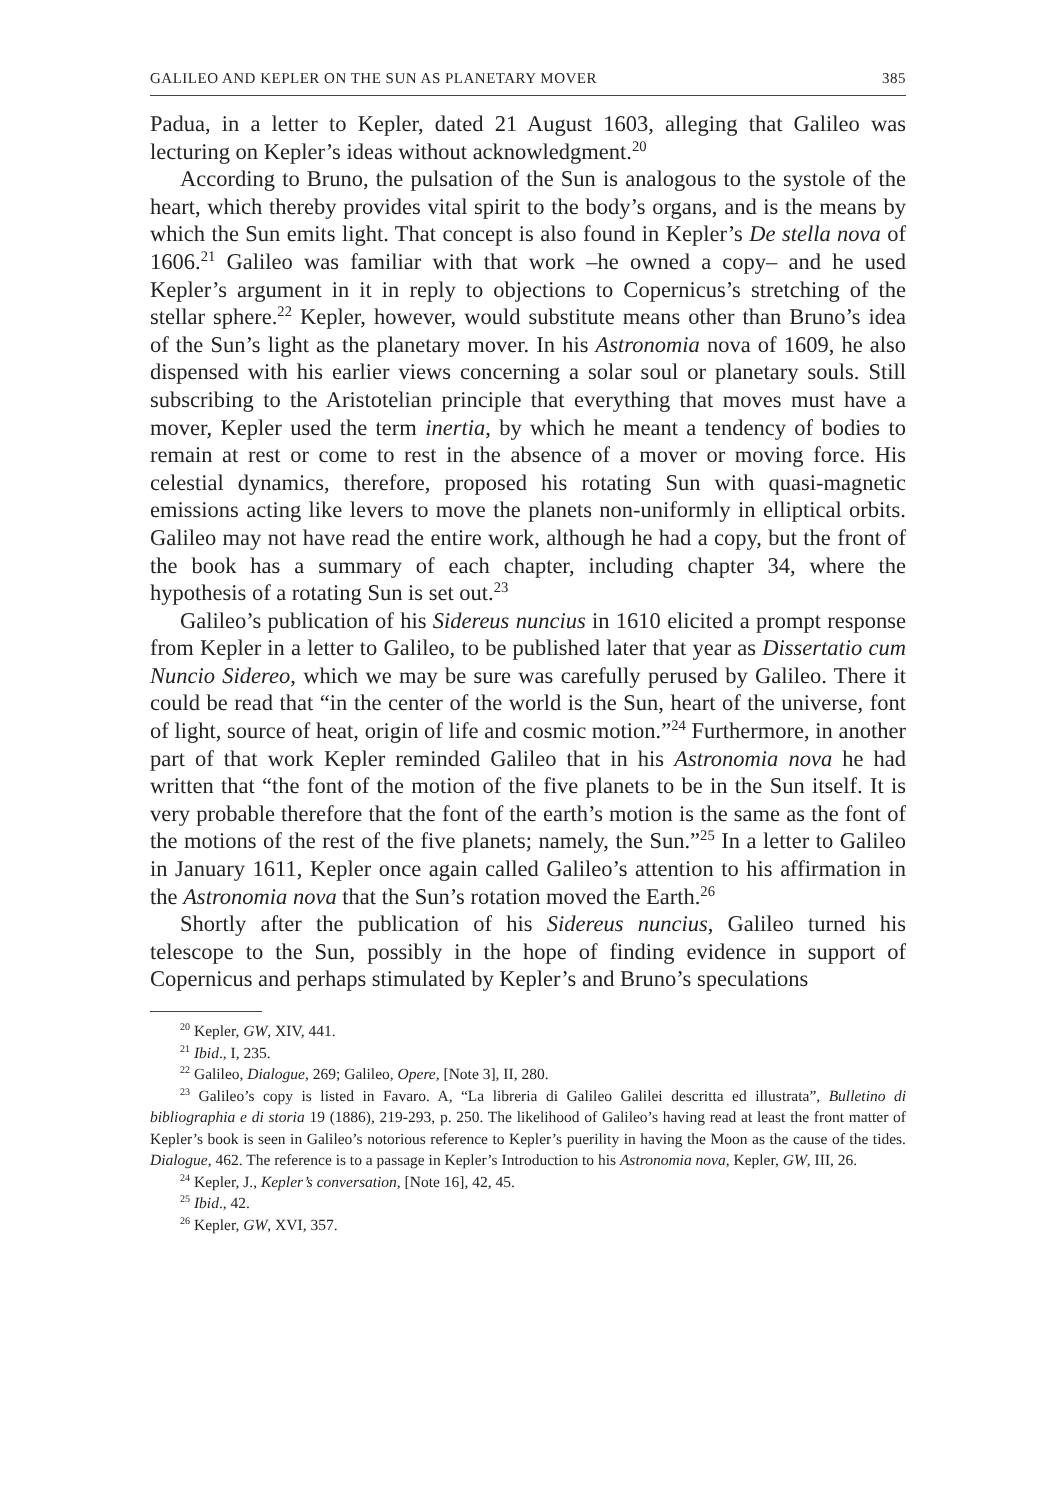GALILEO AND KEPLER ON THE SUN AS PLANETARY MOVER 385
Padua, in a letter to Kepler, dated 21 August 1603, alleging that Galileo was lecturing on Kepler’s ideas without acknowledgment.<sup>20</sup>
According to Bruno, the pulsation of the Sun is analogous to the systole of the heart, which thereby provides vital spirit to the body’s organs, and is the means by which the Sun emits light. That concept is also found in Kepler’s De stella nova of 1606.<sup>21</sup> Galileo was familiar with that work –he owned a copy– and he used Kepler’s argument in it in reply to objections to Copernicus’s stretching of the stellar sphere.<sup>22</sup> Kepler, however, would substitute means other than Bruno’s idea of the Sun’s light as the planetary mover. In his Astronomia nova of 1609, he also dispensed with his earlier views concerning a solar soul or planetary souls. Still subscribing to the Aristotelian principle that everything that moves must have a mover, Kepler used the term inertia, by which he meant a tendency of bodies to remain at rest or come to rest in the absence of a mover or moving force. His celestial dynamics, therefore, proposed his rotating Sun with quasi-magnetic emissions acting like levers to move the planets non-uniformly in elliptical orbits. Galileo may not have read the entire work, although he had a copy, but the front of the book has a summary of each chapter, including chapter 34, where the hypothesis of a rotating Sun is set out.<sup>23</sup>
Galileo’s publication of his Sidereus nuncius in 1610 elicited a prompt response from Kepler in a letter to Galileo, to be published later that year as Dissertatio cum Nuncio Sidereo, which we may be sure was carefully perused by Galileo. There it could be read that “in the center of the world is the Sun, heart of the universe, font of light, source of heat, origin of life and cosmic motion.”<sup>24</sup> Furthermore, in another part of that work Kepler reminded Galileo that in his Astronomia nova he had written that “the font of the motion of the five planets to be in the Sun itself. It is very probable therefore that the font of the earth’s motion is the same as the font of the motions of the rest of the five planets; namely, the Sun.”<sup>25</sup> In a letter to Galileo in January 1611, Kepler once again called Galileo’s attention to his affirmation in the Astronomia nova that the Sun’s rotation moved the Earth.<sup>26</sup>
Shortly after the publication of his Sidereus nuncius, Galileo turned his telescope to the Sun, possibly in the hope of finding evidence in support of Copernicus and perhaps stimulated by Kepler’s and Bruno’s speculations
<sup>20</sup> Kepler, GW, XIV, 441.
<sup>21</sup> Ibid., I, 235.
<sup>22</sup> Galileo, Dialogue, 269; Galileo, Opere, [Note 3], II, 280.
<sup>23</sup> Galileo’s copy is listed in Favaro. A, “La libreria di Galileo Galilei descritta ed illustrata”, Bulletino di bibliographia e di storia 19 (1886), 219-293, p. 250. The likelihood of Galileo’s having read at least the front matter of Kepler’s book is seen in Galileo’s notorious reference to Kepler’s puerility in having the Moon as the cause of the tides. Dialogue, 462. The reference is to a passage in Kepler’s Introduction to his Astronomia nova, Kepler, GW, III, 26.
<sup>24</sup> Kepler, J., Kepler’s conversation, [Note 16], 42, 45.
<sup>25</sup> Ibid., 42.
<sup>26</sup> Kepler, GW, XVI, 357.